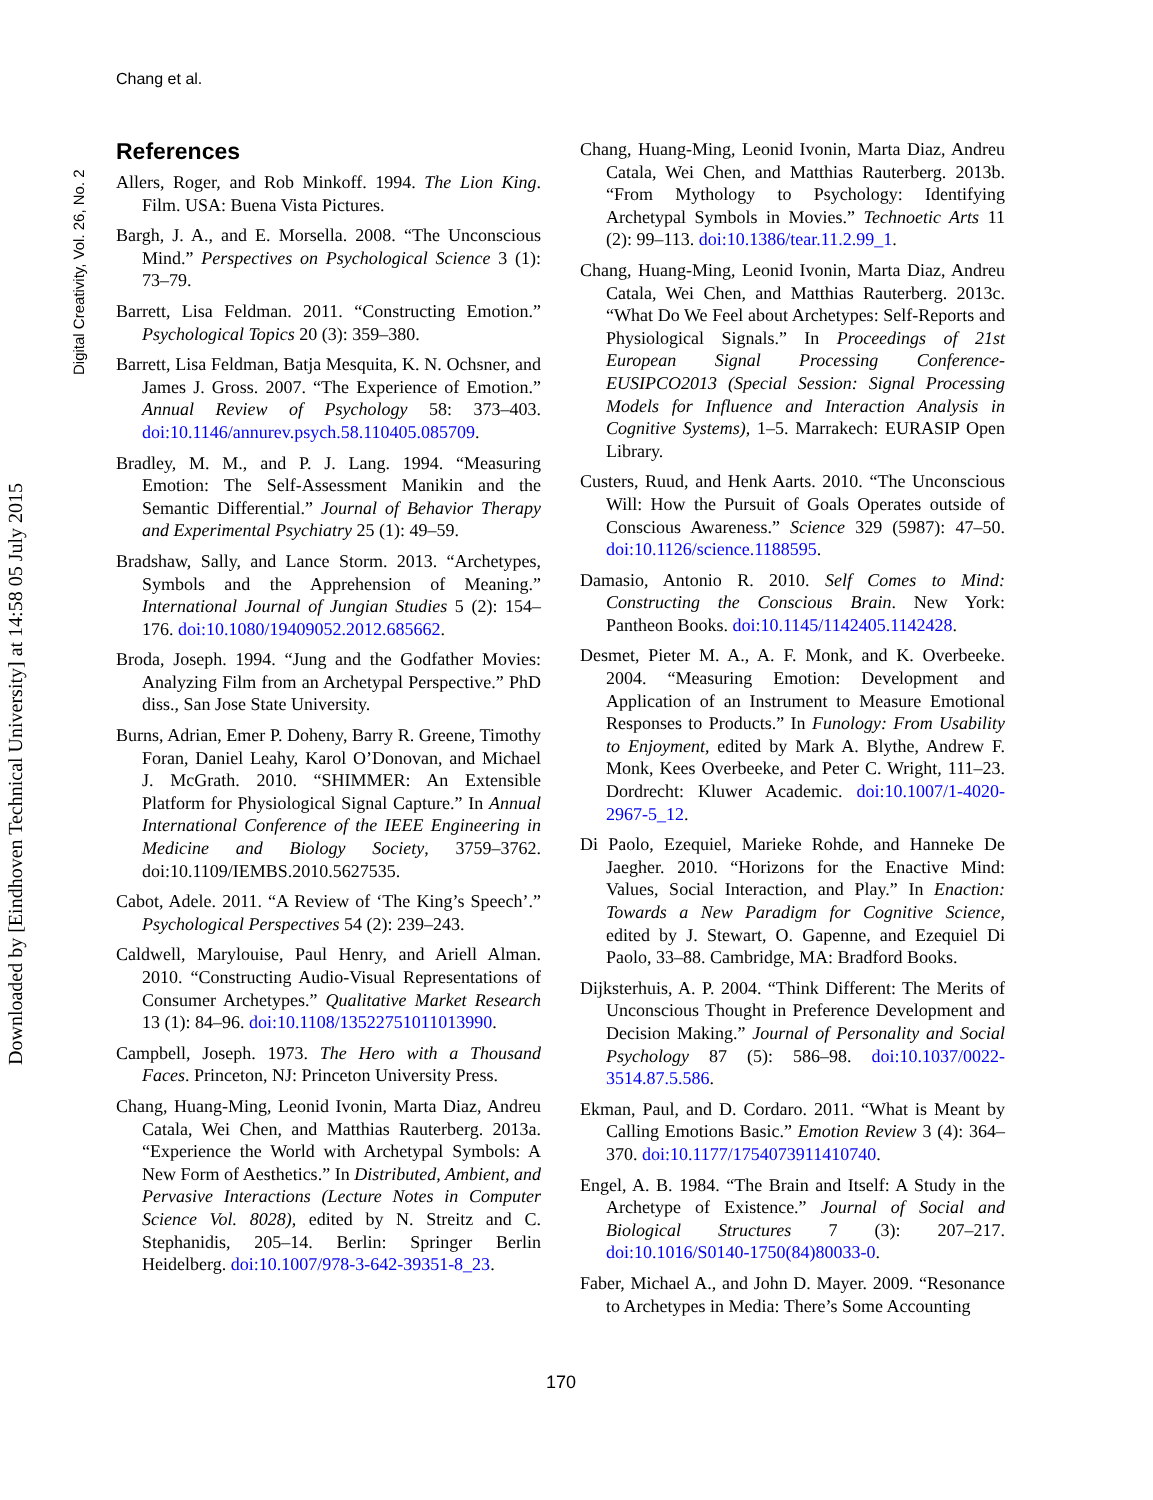Chang et al.
Digital Creativity, Vol. 26, No. 2
Downloaded by [Eindhoven Technical University] at 14:58 05 July 2015
References
Allers, Roger, and Rob Minkoff. 1994. The Lion King. Film. USA: Buena Vista Pictures.
Bargh, J. A., and E. Morsella. 2008. “The Unconscious Mind.” Perspectives on Psychological Science 3 (1): 73–79.
Barrett, Lisa Feldman. 2011. “Constructing Emotion.” Psychological Topics 20 (3): 359–380.
Barrett, Lisa Feldman, Batja Mesquita, K. N. Ochsner, and James J. Gross. 2007. “The Experience of Emotion.” Annual Review of Psychology 58: 373–403. doi:10.1146/annurev.psych.58.110405.085709.
Bradley, M. M., and P. J. Lang. 1994. “Measuring Emotion: The Self-Assessment Manikin and the Semantic Differential.” Journal of Behavior Therapy and Experimental Psychiatry 25 (1): 49–59.
Bradshaw, Sally, and Lance Storm. 2013. “Archetypes, Symbols and the Apprehension of Meaning.” International Journal of Jungian Studies 5 (2): 154–176. doi:10.1080/19409052.2012.685662.
Broda, Joseph. 1994. “Jung and the Godfather Movies: Analyzing Film from an Archetypal Perspective.” PhD diss., San Jose State University.
Burns, Adrian, Emer P. Doheny, Barry R. Greene, Timothy Foran, Daniel Leahy, Karol O’Donovan, and Michael J. McGrath. 2010. “SHIMMER: An Extensible Platform for Physiological Signal Capture.” In Annual International Conference of the IEEE Engineering in Medicine and Biology Society, 3759–3762. doi:10.1109/IEMBS.2010.5627535.
Cabot, Adele. 2011. “A Review of ‘The King’s Speech’.” Psychological Perspectives 54 (2): 239–243.
Caldwell, Marylouise, Paul Henry, and Ariell Alman. 2010. “Constructing Audio-Visual Representations of Consumer Archetypes.” Qualitative Market Research 13 (1): 84–96. doi:10.1108/13522751011013990.
Campbell, Joseph. 1973. The Hero with a Thousand Faces. Princeton, NJ: Princeton University Press.
Chang, Huang-Ming, Leonid Ivonin, Marta Diaz, Andreu Catala, Wei Chen, and Matthias Rauterberg. 2013a. “Experience the World with Archetypal Symbols: A New Form of Aesthetics.” In Distributed, Ambient, and Pervasive Interactions (Lecture Notes in Computer Science Vol. 8028), edited by N. Streitz and C. Stephanidis, 205–14. Berlin: Springer Berlin Heidelberg. doi:10.1007/978-3-642-39351-8_23.
Chang, Huang-Ming, Leonid Ivonin, Marta Diaz, Andreu Catala, Wei Chen, and Matthias Rauterberg. 2013b. “From Mythology to Psychology: Identifying Archetypal Symbols in Movies.” Technoetic Arts 11 (2): 99–113. doi:10.1386/tear.11.2.99_1.
Chang, Huang-Ming, Leonid Ivonin, Marta Diaz, Andreu Catala, Wei Chen, and Matthias Rauterberg. 2013c. “What Do We Feel about Archetypes: Self-Reports and Physiological Signals.” In Proceedings of 21st European Signal Processing Conference-EUSIPCO2013 (Special Session: Signal Processing Models for Influence and Interaction Analysis in Cognitive Systems), 1–5. Marrakech: EURASIP Open Library.
Custers, Ruud, and Henk Aarts. 2010. “The Unconscious Will: How the Pursuit of Goals Operates outside of Conscious Awareness.” Science 329 (5987): 47–50. doi:10.1126/science.1188595.
Damasio, Antonio R. 2010. Self Comes to Mind: Constructing the Conscious Brain. New York: Pantheon Books. doi:10.1145/1142405.1142428.
Desmet, Pieter M. A., A. F. Monk, and K. Overbeeke. 2004. “Measuring Emotion: Development and Application of an Instrument to Measure Emotional Responses to Products.” In Funology: From Usability to Enjoyment, edited by Mark A. Blythe, Andrew F. Monk, Kees Overbeeke, and Peter C. Wright, 111–23. Dordrecht: Kluwer Academic. doi:10.1007/1-4020-2967-5_12.
Di Paolo, Ezequiel, Marieke Rohde, and Hanneke De Jaegher. 2010. “Horizons for the Enactive Mind: Values, Social Interaction, and Play.” In Enaction: Towards a New Paradigm for Cognitive Science, edited by J. Stewart, O. Gapenne, and Ezequiel Di Paolo, 33–88. Cambridge, MA: Bradford Books.
Dijksterhuis, A. P. 2004. “Think Different: The Merits of Unconscious Thought in Preference Development and Decision Making.” Journal of Personality and Social Psychology 87 (5): 586–98. doi:10.1037/0022-3514.87.5.586.
Ekman, Paul, and D. Cordaro. 2011. “What is Meant by Calling Emotions Basic.” Emotion Review 3 (4): 364–370. doi:10.1177/1754073911410740.
Engel, A. B. 1984. “The Brain and Itself: A Study in the Archetype of Existence.” Journal of Social and Biological Structures 7 (3): 207–217. doi:10.1016/S0140-1750(84)80033-0.
Faber, Michael A., and John D. Mayer. 2009. “Resonance to Archetypes in Media: There’s Some Accounting
170